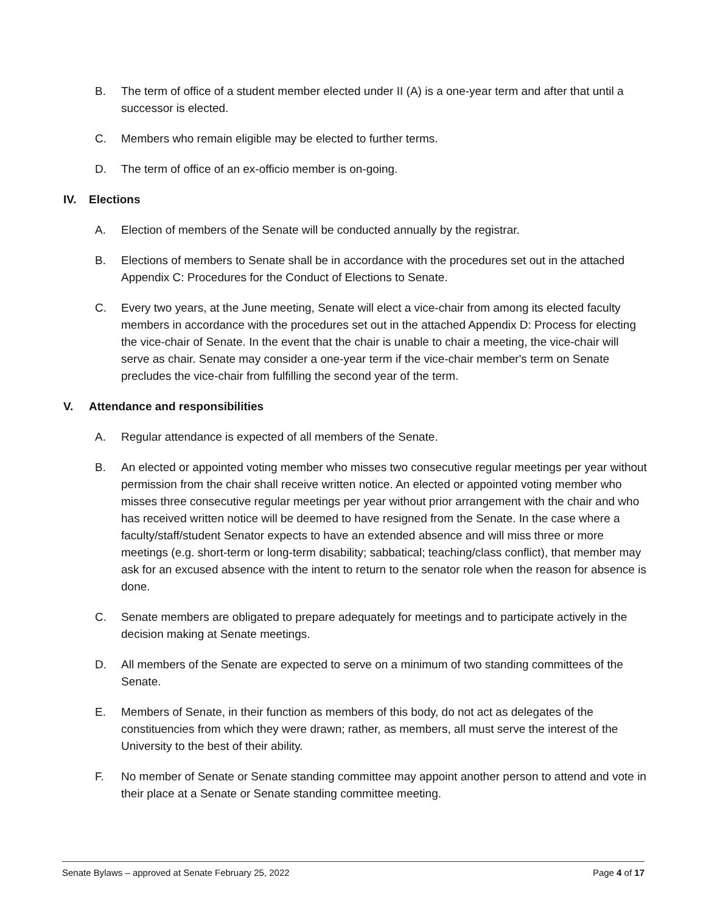B. The term of office of a student member elected under II (A) is a one-year term and after that until a successor is elected.
C. Members who remain eligible may be elected to further terms.
D. The term of office of an ex-officio member is on-going.
IV. Elections
A. Election of members of the Senate will be conducted annually by the registrar.
B. Elections of members to Senate shall be in accordance with the procedures set out in the attached Appendix C: Procedures for the Conduct of Elections to Senate.
C. Every two years, at the June meeting, Senate will elect a vice-chair from among its elected faculty members in accordance with the procedures set out in the attached Appendix D: Process for electing the vice-chair of Senate. In the event that the chair is unable to chair a meeting, the vice-chair will serve as chair. Senate may consider a one-year term if the vice-chair member's term on Senate precludes the vice-chair from fulfilling the second year of the term.
V. Attendance and responsibilities
A. Regular attendance is expected of all members of the Senate.
B. An elected or appointed voting member who misses two consecutive regular meetings per year without permission from the chair shall receive written notice. An elected or appointed voting member who misses three consecutive regular meetings per year without prior arrangement with the chair and who has received written notice will be deemed to have resigned from the Senate. In the case where a faculty/staff/student Senator expects to have an extended absence and will miss three or more meetings (e.g. short-term or long-term disability; sabbatical; teaching/class conflict), that member may ask for an excused absence with the intent to return to the senator role when the reason for absence is done.
C. Senate members are obligated to prepare adequately for meetings and to participate actively in the decision making at Senate meetings.
D. All members of the Senate are expected to serve on a minimum of two standing committees of the Senate.
E. Members of Senate, in their function as members of this body, do not act as delegates of the constituencies from which they were drawn; rather, as members, all must serve the interest of the University to the best of their ability.
F. No member of Senate or Senate standing committee may appoint another person to attend and vote in their place at a Senate or Senate standing committee meeting.
Senate Bylaws – approved at Senate February 25, 2022 Page 4 of 17